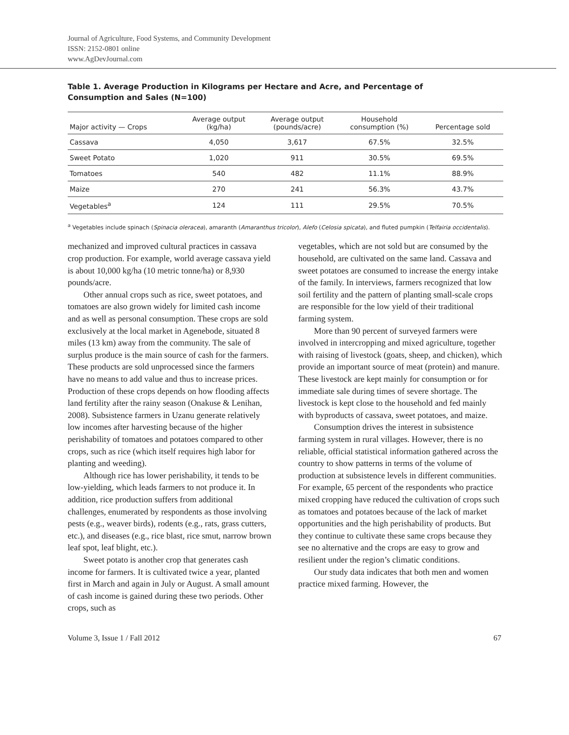Journal of Agriculture, Food Systems, and Community Development
ISSN: 2152-0801 online
www.AgDevJournal.com
Table 1. Average Production in Kilograms per Hectare and Acre, and Percentage of Consumption and Sales (N=100)
| Major activity — Crops | Average output (kg/ha) | Average output (pounds/acre) | Household consumption (%) | Percentage sold |
| --- | --- | --- | --- | --- |
| Cassava | 4,050 | 3,617 | 67.5% | 32.5% |
| Sweet Potato | 1,020 | 911 | 30.5% | 69.5% |
| Tomatoes | 540 | 482 | 11.1% | 88.9% |
| Maize | 270 | 241 | 56.3% | 43.7% |
| Vegetables<sup>a</sup> | 124 | 111 | 29.5% | 70.5% |
<sup>a</sup> Vegetables include spinach (Spinacia oleracea), amaranth (Amaranthus tricolor), Alefo (Celosia spicata), and fluted pumpkin (Telfairia occidentalis).
mechanized and improved cultural practices in cassava crop production. For example, world average cassava yield is about 10,000 kg/ha (10 metric tonne/ha) or 8,930 pounds/acre.
Other annual crops such as rice, sweet potatoes, and tomatoes are also grown widely for limited cash income and as well as personal consumption. These crops are sold exclusively at the local market in Agenebode, situated 8 miles (13 km) away from the community. The sale of surplus produce is the main source of cash for the farmers. These products are sold unprocessed since the farmers have no means to add value and thus to increase prices. Production of these crops depends on how flooding affects land fertility after the rainy season (Onakuse & Lenihan, 2008). Subsistence farmers in Uzanu generate relatively low incomes after harvesting because of the higher perishability of tomatoes and potatoes compared to other crops, such as rice (which itself requires high labor for planting and weeding).
Although rice has lower perishability, it tends to be low-yielding, which leads farmers to not produce it. In addition, rice production suffers from additional challenges, enumerated by respondents as those involving pests (e.g., weaver birds), rodents (e.g., rats, grass cutters, etc.), and diseases (e.g., rice blast, rice smut, narrow brown leaf spot, leaf blight, etc.).
Sweet potato is another crop that generates cash income for farmers. It is cultivated twice a year, planted first in March and again in July or August. A small amount of cash income is gained during these two periods. Other crops, such as
vegetables, which are not sold but are consumed by the household, are cultivated on the same land. Cassava and sweet potatoes are consumed to increase the energy intake of the family. In interviews, farmers recognized that low soil fertility and the pattern of planting small-scale crops are responsible for the low yield of their traditional farming system.
More than 90 percent of surveyed farmers were involved in intercropping and mixed agriculture, together with raising of livestock (goats, sheep, and chicken), which provide an important source of meat (protein) and manure. These livestock are kept mainly for consumption or for immediate sale during times of severe shortage. The livestock is kept close to the household and fed mainly with byproducts of cassava, sweet potatoes, and maize.
Consumption drives the interest in subsistence farming system in rural villages. However, there is no reliable, official statistical information gathered across the country to show patterns in terms of the volume of production at subsistence levels in different communities. For example, 65 percent of the respondents who practice mixed cropping have reduced the cultivation of crops such as tomatoes and potatoes because of the lack of market opportunities and the high perishability of products. But they continue to cultivate these same crops because they see no alternative and the crops are easy to grow and resilient under the region’s climatic conditions.
Our study data indicates that both men and women practice mixed farming. However, the
Volume 3, Issue 1 / Fall 2012 67